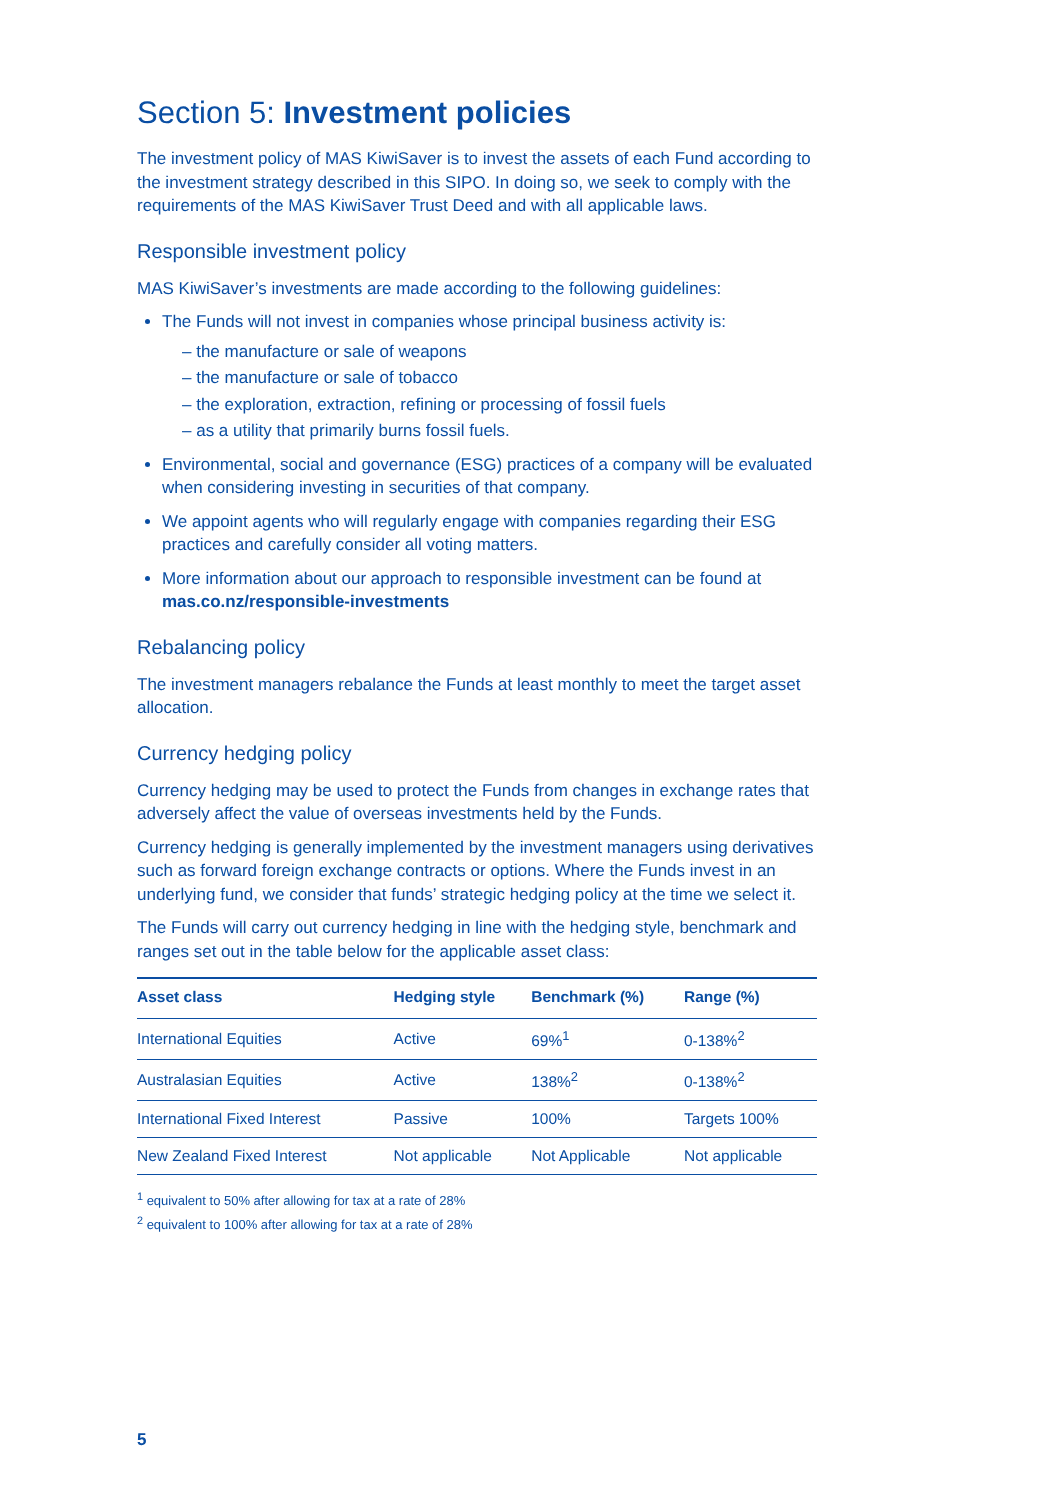Section 5: Investment policies
The investment policy of MAS KiwiSaver is to invest the assets of each Fund according to the investment strategy described in this SIPO. In doing so, we seek to comply with the requirements of the MAS KiwiSaver Trust Deed and with all applicable laws.
Responsible investment policy
MAS KiwiSaver’s investments are made according to the following guidelines:
The Funds will not invest in companies whose principal business activity is:
– the manufacture or sale of weapons
– the manufacture or sale of tobacco
– the exploration, extraction, refining or processing of fossil fuels
– as a utility that primarily burns fossil fuels.
Environmental, social and governance (ESG) practices of a company will be evaluated when considering investing in securities of that company.
We appoint agents who will regularly engage with companies regarding their ESG practices and carefully consider all voting matters.
More information about our approach to responsible investment can be found at mas.co.nz/responsible-investments
Rebalancing policy
The investment managers rebalance the Funds at least monthly to meet the target asset allocation.
Currency hedging policy
Currency hedging may be used to protect the Funds from changes in exchange rates that adversely affect the value of overseas investments held by the Funds.
Currency hedging is generally implemented by the investment managers using derivatives such as forward foreign exchange contracts or options. Where the Funds invest in an underlying fund, we consider that funds’ strategic hedging policy at the time we select it.
The Funds will carry out currency hedging in line with the hedging style, benchmark and ranges set out in the table below for the applicable asset class:
| Asset class | Hedging style | Benchmark (%) | Range (%) |
| --- | --- | --- | --- |
| International Equities | Active | 69%<sup>1</sup> | 0-138%<sup>2</sup> |
| Australasian Equities | Active | 138%<sup>2</sup> | 0-138%<sup>2</sup> |
| International Fixed Interest | Passive | 100% | Targets 100% |
| New Zealand Fixed Interest | Not applicable | Not Applicable | Not applicable |
<sup>1</sup> equivalent to 50% after allowing for tax at a rate of 28%
<sup>2</sup> equivalent to 100% after allowing for tax at a rate of 28%
5